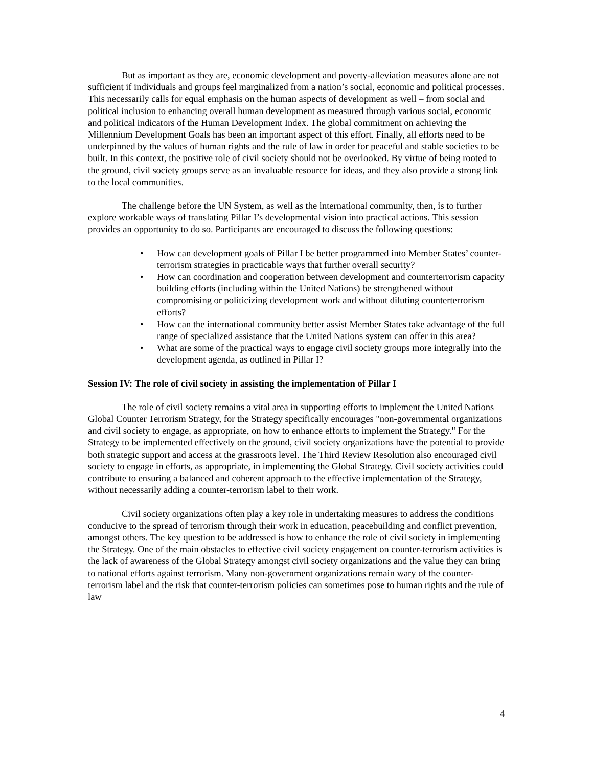But as important as they are, economic development and poverty-alleviation measures alone are not sufficient if individuals and groups feel marginalized from a nation’s social, economic and political processes. This necessarily calls for equal emphasis on the human aspects of development as well – from social and political inclusion to enhancing overall human development as measured through various social, economic and political indicators of the Human Development Index. The global commitment on achieving the Millennium Development Goals has been an important aspect of this effort. Finally, all efforts need to be underpinned by the values of human rights and the rule of law in order for peaceful and stable societies to be built. In this context, the positive role of civil society should not be overlooked. By virtue of being rooted to the ground, civil society groups serve as an invaluable resource for ideas, and they also provide a strong link to the local communities.
The challenge before the UN System, as well as the international community, then, is to further explore workable ways of translating Pillar I’s developmental vision into practical actions. This session provides an opportunity to do so. Participants are encouraged to discuss the following questions:
• How can development goals of Pillar I be better programmed into Member States’ counter-terrorism strategies in practicable ways that further overall security?
• How can coordination and cooperation between development and counterterrorism capacity building efforts (including within the United Nations) be strengthened without compromising or politicizing development work and without diluting counterterrorism efforts?
• How can the international community better assist Member States take advantage of the full range of specialized assistance that the United Nations system can offer in this area?
• What are some of the practical ways to engage civil society groups more integrally into the development agenda, as outlined in Pillar I?
Session IV: The role of civil society in assisting the implementation of Pillar I
The role of civil society remains a vital area in supporting efforts to implement the United Nations Global Counter Terrorism Strategy, for the Strategy specifically encourages "non-governmental organizations and civil society to engage, as appropriate, on how to enhance efforts to implement the Strategy." For the Strategy to be implemented effectively on the ground, civil society organizations have the potential to provide both strategic support and access at the grassroots level. The Third Review Resolution also encouraged civil society to engage in efforts, as appropriate, in implementing the Global Strategy. Civil society activities could contribute to ensuring a balanced and coherent approach to the effective implementation of the Strategy, without necessarily adding a counter-terrorism label to their work.
Civil society organizations often play a key role in undertaking measures to address the conditions conducive to the spread of terrorism through their work in education, peacebuilding and conflict prevention, amongst others. The key question to be addressed is how to enhance the role of civil society in implementing the Strategy. One of the main obstacles to effective civil society engagement on counter-terrorism activities is the lack of awareness of the Global Strategy amongst civil society organizations and the value they can bring to national efforts against terrorism. Many non-government organizations remain wary of the counter-terrorism label and the risk that counter-terrorism policies can sometimes pose to human rights and the rule of law
4